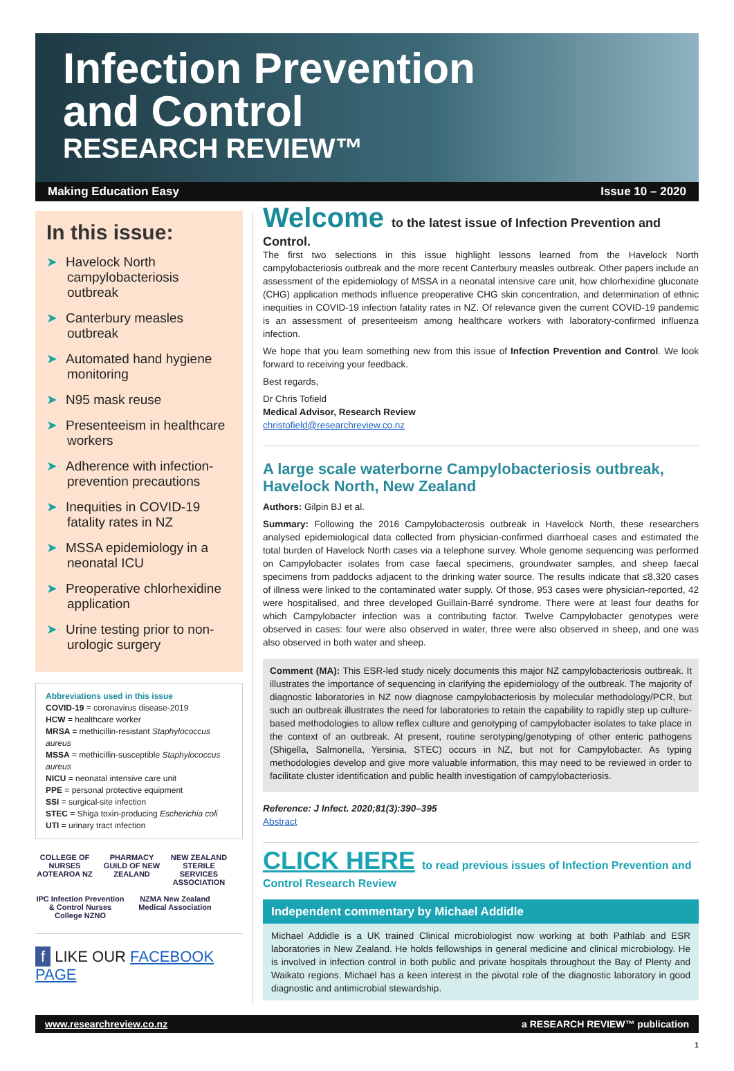Infection Prevention
and Control
RESEARCH REVIEW™
Making Education Easy Issue 10 – 2020
In this issue:
➤ Havelock North campylobacteriosis outbreak
➤ Canterbury measles outbreak
➤ Automated hand hygiene monitoring
➤ N95 mask reuse
➤ Presenteeism in healthcare workers
➤ Adherence with infection-prevention precautions
➤ Inequities in COVID-19 fatality rates in NZ
➤ MSSA epidemiology in a neonatal ICU
➤ Preoperative chlorhexidine application
➤ Urine testing prior to non-urologic surgery
Abbreviations used in this issue
COVID-19 = coronavirus disease-2019
HCW = healthcare worker
MRSA = methicillin-resistant Staphylococcus aureus
MSSA = methicillin-susceptible Staphylococcus aureus
NICU = neonatal intensive care unit
PPE = personal protective equipment
SSI = surgical-site infection
STEC = Shiga toxin-producing Escherichia coli
UTI = urinary tract infection
COLLEGE OF NURSES AOTEAROA NZ
PHARMACY GUILD OF NEW ZEALAND
NEW ZEALAND STERILE SERVICES ASSOCIATION
IPC Infection Prevention & Control Nurses College NZNO
NZMA New Zealand Medical Association
f LIKE OUR FACEBOOK PAGE
Welcome to the latest issue of Infection Prevention and Control.
The first two selections in this issue highlight lessons learned from the Havelock North campylobacteriosis outbreak and the more recent Canterbury measles outbreak. Other papers include an assessment of the epidemiology of MSSA in a neonatal intensive care unit, how chlorhexidine gluconate (CHG) application methods influence preoperative CHG skin concentration, and determination of ethnic inequities in COVID-19 infection fatality rates in NZ. Of relevance given the current COVID-19 pandemic is an assessment of presenteeism among healthcare workers with laboratory-confirmed influenza infection.
We hope that you learn something new from this issue of Infection Prevention and Control. We look forward to receiving your feedback.
Best regards,
Dr Chris Tofield
Medical Advisor, Research Review
christofield@researchreview.co.nz
A large scale waterborne Campylobacteriosis outbreak, Havelock North, New Zealand
Authors: Gilpin BJ et al.
Summary: Following the 2016 Campylobacterosis outbreak in Havelock North, these researchers analysed epidemiological data collected from physician-confirmed diarrhoeal cases and estimated the total burden of Havelock North cases via a telephone survey. Whole genome sequencing was performed on Campylobacter isolates from case faecal specimens, groundwater samples, and sheep faecal specimens from paddocks adjacent to the drinking water source. The results indicate that ≤8,320 cases of illness were linked to the contaminated water supply. Of those, 953 cases were physician-reported, 42 were hospitalised, and three developed Guillain-Barré syndrome. There were at least four deaths for which Campylobacter infection was a contributing factor. Twelve Campylobacter genotypes were observed in cases: four were also observed in water, three were also observed in sheep, and one was also observed in both water and sheep.
Comment (MA): This ESR-led study nicely documents this major NZ campylobacteriosis outbreak. It illustrates the importance of sequencing in clarifying the epidemiology of the outbreak. The majority of diagnostic laboratories in NZ now diagnose campylobacteriosis by molecular methodology/PCR, but such an outbreak illustrates the need for laboratories to retain the capability to rapidly step up culture-based methodologies to allow reflex culture and genotyping of campylobacter isolates to take place in the context of an outbreak. At present, routine serotyping/genotyping of other enteric pathogens (Shigella, Salmonella, Yersinia, STEC) occurs in NZ, but not for Campylobacter. As typing methodologies develop and give more valuable information, this may need to be reviewed in order to facilitate cluster identification and public health investigation of campylobacteriosis.
Reference: J Infect. 2020;81(3):390–395
Abstract
CLICK HERE to read previous issues of Infection Prevention and Control Research Review
Independent commentary by Michael Addidle
Michael Addidle is a UK trained Clinical microbiologist now working at both Pathlab and ESR laboratories in New Zealand. He holds fellowships in general medicine and clinical microbiology. He is involved in infection control in both public and private hospitals throughout the Bay of Plenty and Waikato regions. Michael has a keen interest in the pivotal role of the diagnostic laboratory in good diagnostic and antimicrobial stewardship.
www.researchreview.co.nz a RESEARCH REVIEW™ publication
1